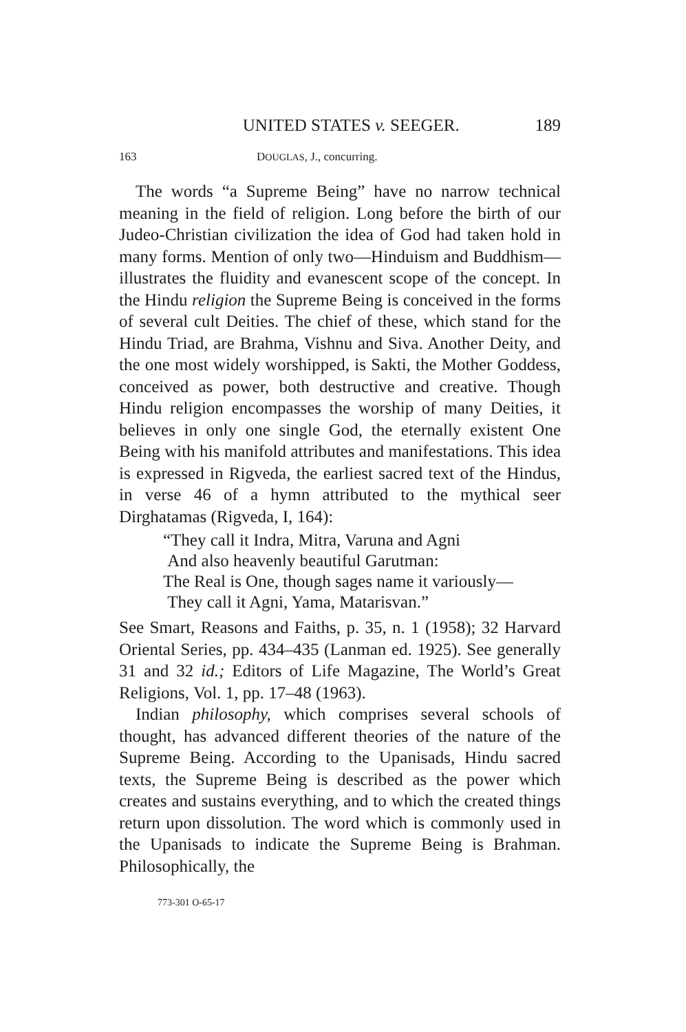UNITED STATES v. SEEGER. 189
163 DOUGLAS, J., concurring.
The words “a Supreme Being” have no narrow technical meaning in the field of religion. Long before the birth of our Judeo-Christian civilization the idea of God had taken hold in many forms. Mention of only two—Hinduism and Buddhism—illustrates the fluidity and evanescent scope of the concept. In the Hindu religion the Supreme Being is conceived in the forms of several cult Deities. The chief of these, which stand for the Hindu Triad, are Brahma, Vishnu and Siva. Another Deity, and the one most widely worshipped, is Sakti, the Mother Goddess, conceived as power, both destructive and creative. Though Hindu religion encompasses the worship of many Deities, it believes in only one single God, the eternally existent One Being with his manifold attributes and manifestations. This idea is expressed in Rigveda, the earliest sacred text of the Hindus, in verse 46 of a hymn attributed to the mythical seer Dirghatamas (Rigveda, I, 164):
“They call it Indra, Mitra, Varuna and Agni
And also heavenly beautiful Garutman:
The Real is One, though sages name it variously—
They call it Agni, Yama, Matarisvan.”
See Smart, Reasons and Faiths, p. 35, n. 1 (1958); 32 Harvard Oriental Series, pp. 434–435 (Lanman ed. 1925). See generally 31 and 32 id.; Editors of Life Magazine, The World’s Great Religions, Vol. 1, pp. 17–48 (1963).
Indian philosophy, which comprises several schools of thought, has advanced different theories of the nature of the Supreme Being. According to the Upanisads, Hindu sacred texts, the Supreme Being is described as the power which creates and sustains everything, and to which the created things return upon dissolution. The word which is commonly used in the Upanisads to indicate the Supreme Being is Brahman. Philosophically, the
773-301 O-65-17